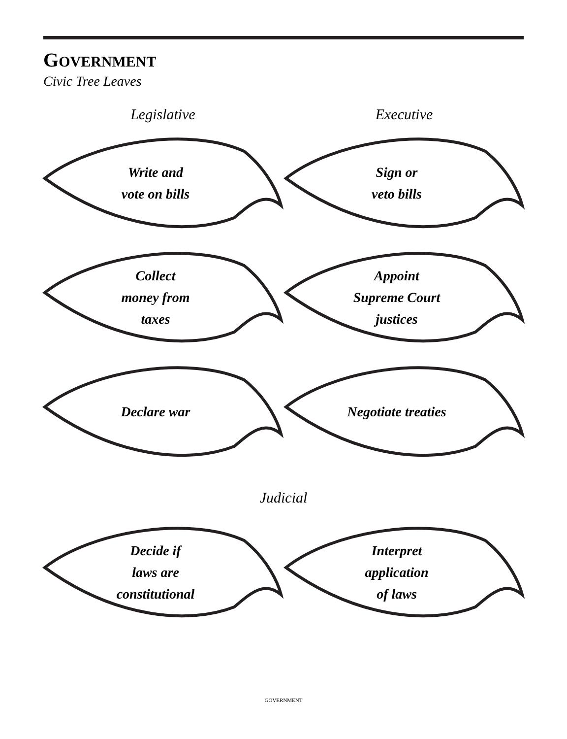GOVERNMENT
Civic Tree Leaves
Legislative Executive
Write and
vote on bills
Collect
money from
taxes
Declare war
Sign or
veto bills
Appoint
Supreme Court
justices
Negotiate treaties
Judicial
Decide if
laws are
constitutional
Interpret
application
of laws
GOVERNMENT